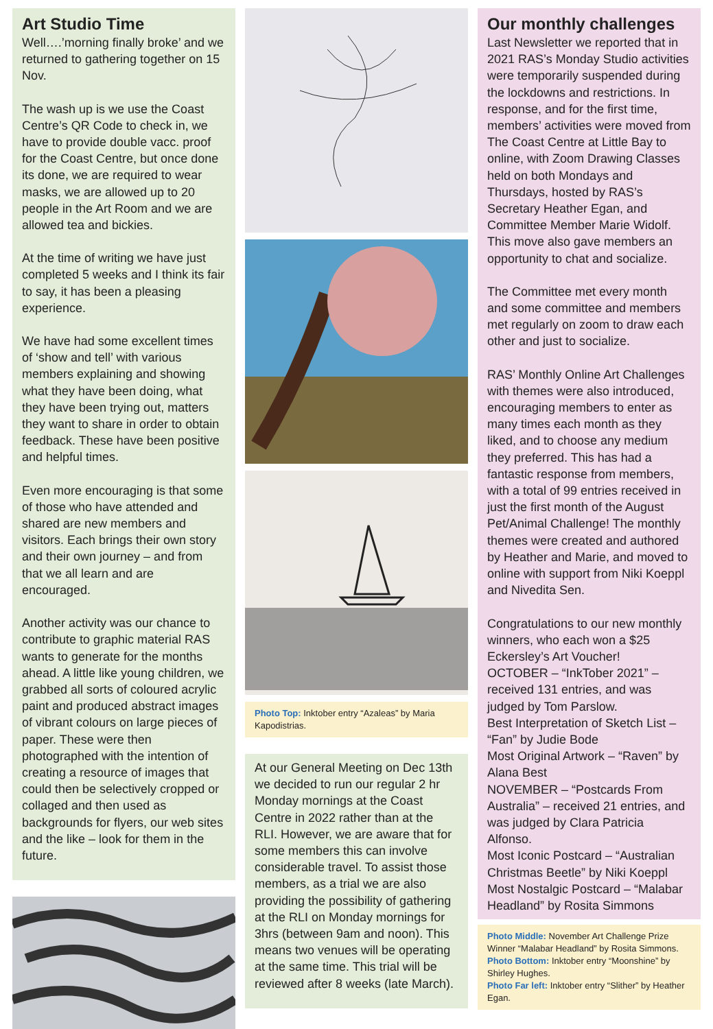Art Studio Time
Well….’morning finally broke’ and we returned to gathering together on 15 Nov.
The wash up is we use the Coast Centre’s QR Code to check in, we have to provide double vacc. proof for the Coast Centre, but once done its done, we are required to wear masks, we are allowed up to 20 people in the Art Room and we are allowed tea and bickies.
At the time of writing we have just completed 5 weeks and I think its fair to say, it has been a pleasing experience.
We have had some excellent times of ‘show and tell’ with various members explaining and showing what they have been doing, what they have been trying out, matters they want to share in order to obtain feedback. These have been positive and helpful times.
Even more encouraging is that some of those who have attended and shared are new members and visitors. Each brings their own story and their own journey – and from that we all learn and are encouraged.
Another activity was our chance to contribute to graphic material RAS wants to generate for the months ahead. A little like young children, we grabbed all sorts of coloured acrylic paint and produced abstract images of vibrant colours on large pieces of paper. These were then photographed with the intention of creating a resource of images that could then be selectively cropped or collaged and then used as backgrounds for flyers, our web sites and the like – look for them in the future.
Photo Top: Inktober entry “Azaleas” by Maria Kapodistrias.
At our General Meeting on Dec 13th we decided to run our regular 2 hr Monday mornings at the Coast Centre in 2022 rather than at the RLI. However, we are aware that for some members this can involve considerable travel. To assist those members, as a trial we are also providing the possibility of gathering at the RLI on Monday mornings for 3hrs (between 9am and noon). This means two venues will be operating at the same time. This trial will be reviewed after 8 weeks (late March).
Our monthly challenges
Last Newsletter we reported that in 2021 RAS’s Monday Studio activities were temporarily suspended during the lockdowns and restrictions. In response, and for the first time, members’ activities were moved from The Coast Centre at Little Bay to online, with Zoom Drawing Classes held on both Mondays and Thursdays, hosted by RAS’s Secretary Heather Egan, and Committee Member Marie Widolf. This move also gave members an opportunity to chat and socialize.
The Committee met every month and some committee and members met regularly on zoom to draw each other and just to socialize.
RAS’ Monthly Online Art Challenges with themes were also introduced, encouraging members to enter as many times each month as they liked, and to choose any medium they preferred. This has had a fantastic response from members, with a total of 99 entries received in just the first month of the August Pet/Animal Challenge! The monthly themes were created and authored by Heather and Marie, and moved to online with support from Niki Koeppl and Nivedita Sen.
Congratulations to our new monthly winners, who each won a $25 Eckersley’s Art Voucher!
OCTOBER – “InkTober 2021” – received 131 entries, and was judged by Tom Parslow.
Best Interpretation of Sketch List – “Fan” by Judie Bode
Most Original Artwork – “Raven” by Alana Best
NOVEMBER – “Postcards From Australia” – received 21 entries, and was judged by Clara Patricia Alfonso.
Most Iconic Postcard – “Australian Christmas Beetle” by Niki Koeppl
Most Nostalgic Postcard – “Malabar Headland” by Rosita Simmons
Photo Middle: November Art Challenge Prize Winner “Malabar Headland” by Rosita Simmons.
Photo Bottom: Inktober entry “Moonshine” by Shirley Hughes.
Photo Far left: Inktober entry “Slither” by Heather Egan.